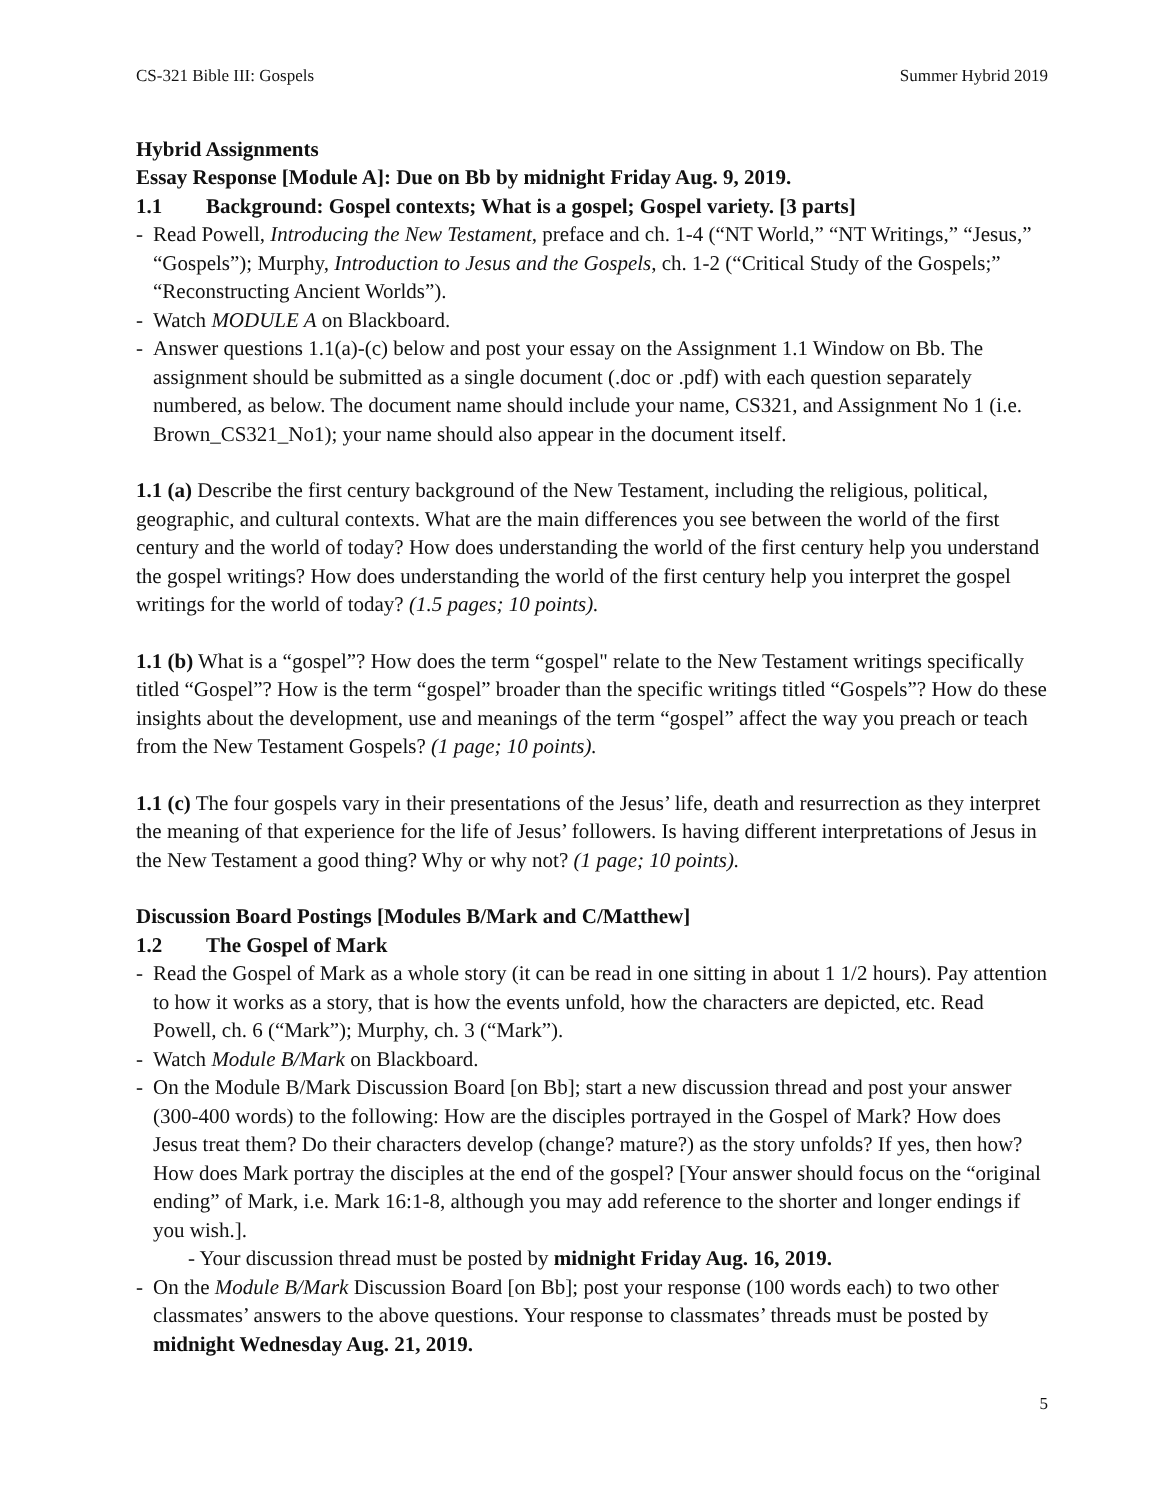CS-321 Bible III: Gospels Summer Hybrid 2019
Hybrid Assignments
Essay Response [Module A]: Due on Bb by midnight Friday Aug. 9, 2019.
1.1 Background: Gospel contexts; What is a gospel; Gospel variety. [3 parts]
- Read Powell, Introducing the New Testament, preface and ch. 1-4 (“NT World,” “NT Writings,” “Jesus,” “Gospels”); Murphy, Introduction to Jesus and the Gospels, ch. 1-2 (“Critical Study of the Gospels;” “Reconstructing Ancient Worlds”).
- Watch MODULE A on Blackboard.
- Answer questions 1.1(a)-(c) below and post your essay on the Assignment 1.1 Window on Bb. The assignment should be submitted as a single document (.doc or .pdf) with each question separately numbered, as below. The document name should include your name, CS321, and Assignment No 1 (i.e. Brown_CS321_No1); your name should also appear in the document itself.
1.1 (a) Describe the first century background of the New Testament, including the religious, political, geographic, and cultural contexts. What are the main differences you see between the world of the first century and the world of today? How does understanding the world of the first century help you understand the gospel writings? How does understanding the world of the first century help you interpret the gospel writings for the world of today? (1.5 pages; 10 points).
1.1 (b) What is a “gospel”? How does the term “gospel" relate to the New Testament writings specifically titled “Gospel”? How is the term “gospel” broader than the specific writings titled “Gospels”? How do these insights about the development, use and meanings of the term “gospel” affect the way you preach or teach from the New Testament Gospels? (1 page; 10 points).
1.1 (c) The four gospels vary in their presentations of the Jesus’ life, death and resurrection as they interpret the meaning of that experience for the life of Jesus’ followers. Is having different interpretations of Jesus in the New Testament a good thing? Why or why not? (1 page; 10 points).
Discussion Board Postings [Modules B/Mark and C/Matthew]
1.2 The Gospel of Mark
- Read the Gospel of Mark as a whole story (it can be read in one sitting in about 1 1/2 hours). Pay attention to how it works as a story, that is how the events unfold, how the characters are depicted, etc. Read Powell, ch. 6 (“Mark”); Murphy, ch. 3 (“Mark”).
- Watch Module B/Mark on Blackboard.
- On the Module B/Mark Discussion Board [on Bb]; start a new discussion thread and post your answer (300-400 words) to the following: How are the disciples portrayed in the Gospel of Mark? How does Jesus treat them? Do their characters develop (change? mature?) as the story unfolds? If yes, then how? How does Mark portray the disciples at the end of the gospel? [Your answer should focus on the “original ending” of Mark, i.e. Mark 16:1-8, although you may add reference to the shorter and longer endings if you wish.].
- Your discussion thread must be posted by midnight Friday Aug. 16, 2019.
- On the Module B/Mark Discussion Board [on Bb]; post your response (100 words each) to two other classmates’ answers to the above questions. Your response to classmates’ threads must be posted by midnight Wednesday Aug. 21, 2019.
5